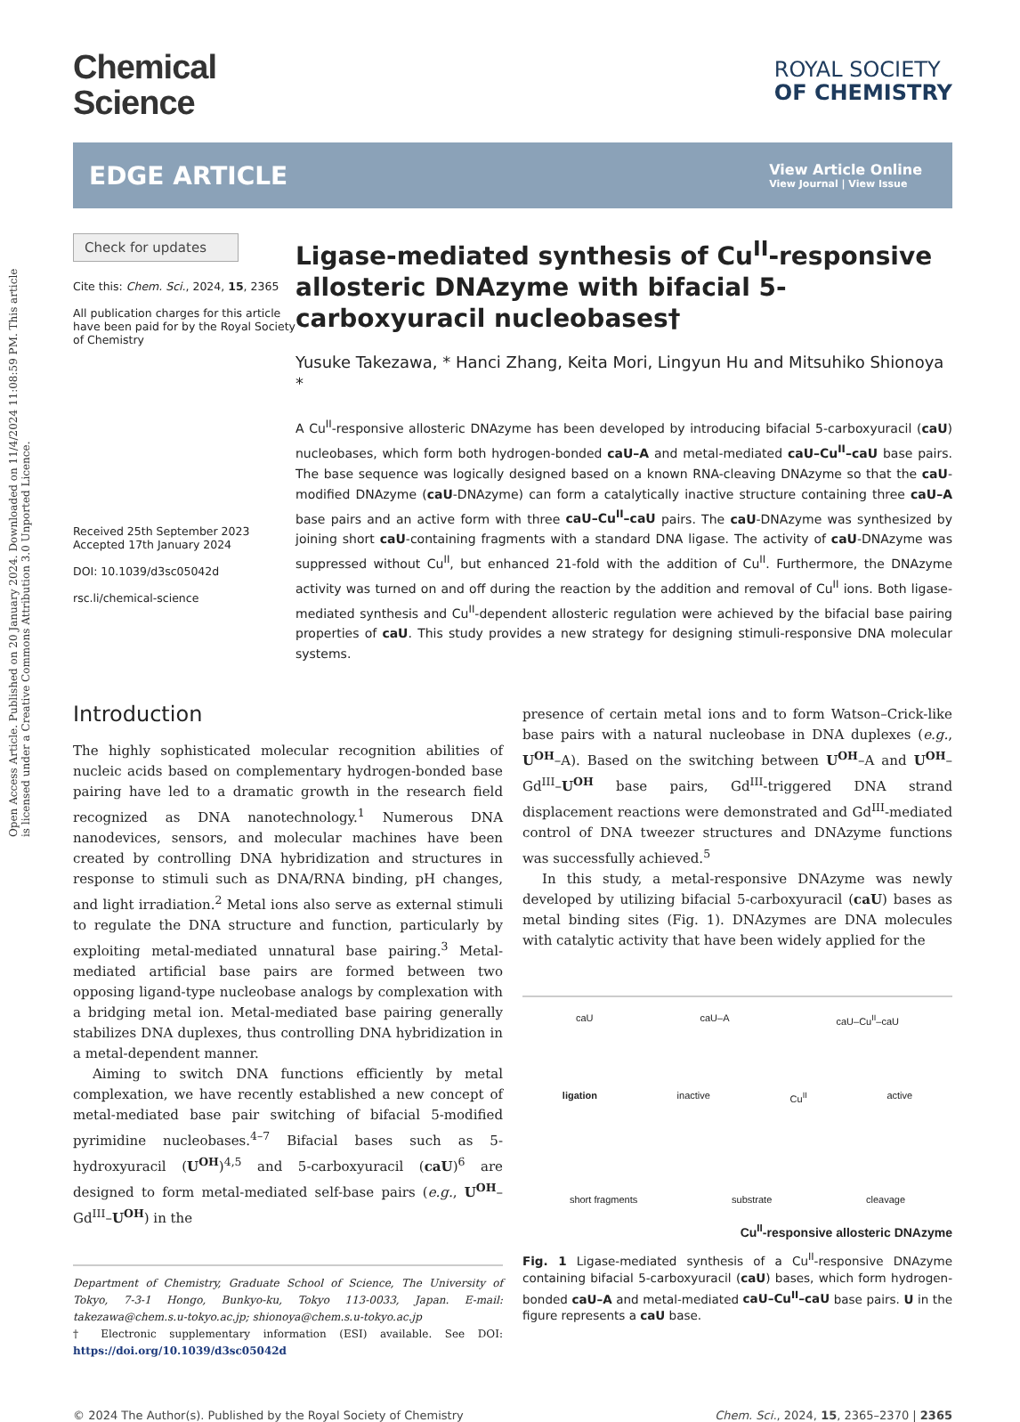Open Access Article. Published on 20 January 2024. Downloaded on 11/4/2024 11:08:59 PM. This article is licensed under a Creative Commons Attribution 3.0 Unported Licence.
Chemical
Science
ROYAL SOCIETY
OF CHEMISTRY
EDGE ARTICLE
View Article Online
View Journal | View Issue
Check for updates
Cite this: Chem. Sci., 2024, 15, 2365
All publication charges for this article have been paid for by the Royal Society of Chemistry
Received 25th September 2023
Accepted 17th January 2024
DOI: 10.1039/d3sc05042d
rsc.li/chemical-science
Ligase-mediated synthesis of Cu<sup>II</sup>-responsive allosteric DNAzyme with bifacial 5-carboxyuracil nucleobases†
Yusuke Takezawa, * Hanci Zhang, Keita Mori, Lingyun Hu and Mitsuhiko Shionoya *
A Cu<sup>II</sup>-responsive allosteric DNAzyme has been developed by introducing bifacial 5-carboxyuracil (caU) nucleobases, which form both hydrogen-bonded caU–A and metal-mediated caU–Cu<sup>II</sup>–caU base pairs. The base sequence was logically designed based on a known RNA-cleaving DNAzyme so that the caU-modified DNAzyme (caU-DNAzyme) can form a catalytically inactive structure containing three caU–A base pairs and an active form with three caU–Cu<sup>II</sup>–caU pairs. The caU-DNAzyme was synthesized by joining short caU-containing fragments with a standard DNA ligase. The activity of caU-DNAzyme was suppressed without Cu<sup>II</sup>, but enhanced 21-fold with the addition of Cu<sup>II</sup>. Furthermore, the DNAzyme activity was turned on and off during the reaction by the addition and removal of Cu<sup>II</sup> ions. Both ligase-mediated synthesis and Cu<sup>II</sup>-dependent allosteric regulation were achieved by the bifacial base pairing properties of caU. This study provides a new strategy for designing stimuli-responsive DNA molecular systems.
Introduction
The highly sophisticated molecular recognition abilities of nucleic acids based on complementary hydrogen-bonded base pairing have led to a dramatic growth in the research field recognized as DNA nanotechnology.<sup>1</sup> Numerous DNA nanodevices, sensors, and molecular machines have been created by controlling DNA hybridization and structures in response to stimuli such as DNA/RNA binding, pH changes, and light irradiation.<sup>2</sup> Metal ions also serve as external stimuli to regulate the DNA structure and function, particularly by exploiting metal-mediated unnatural base pairing.<sup>3</sup> Metal-mediated artificial base pairs are formed between two opposing ligand-type nucleobase analogs by complexation with a bridging metal ion. Metal-mediated base pairing generally stabilizes DNA duplexes, thus controlling DNA hybridization in a metal-dependent manner.
Aiming to switch DNA functions efficiently by metal complexation, we have recently established a new concept of metal-mediated base pair switching of bifacial 5-modified pyrimidine nucleobases.<sup>4–7</sup> Bifacial bases such as 5-hydroxyuracil (U<sup>OH</sup>)<sup>4,5</sup> and 5-carboxyuracil (caU)<sup>6</sup> are designed to form metal-mediated self-base pairs (e.g., U<sup>OH</sup>–Gd<sup>III</sup>–U<sup>OH</sup>) in the
Department of Chemistry, Graduate School of Science, The University of Tokyo, 7-3-1 Hongo, Bunkyo-ku, Tokyo 113-0033, Japan. E-mail: takezawa@chem.s.u-tokyo.ac.jp; shionoya@chem.s.u-tokyo.ac.jp
† Electronic supplementary information (ESI) available. See DOI: https://doi.org/10.1039/d3sc05042d
presence of certain metal ions and to form Watson–Crick-like base pairs with a natural nucleobase in DNA duplexes (e.g., U<sup>OH</sup>–A). Based on the switching between U<sup>OH</sup>–A and U<sup>OH</sup>–Gd<sup>III</sup>–U<sup>OH</sup> base pairs, Gd<sup>III</sup>-triggered DNA strand displacement reactions were demonstrated and Gd<sup>III</sup>-mediated control of DNA tweezer structures and DNAzyme functions was successfully achieved.<sup>5</sup>
In this study, a metal-responsive DNAzyme was newly developed by utilizing bifacial 5-carboxyuracil (caU) bases as metal binding sites (Fig. 1). DNAzymes are DNA molecules with catalytic activity that have been widely applied for the
caU caU–A caU–Cu<sup>II</sup>–caU
ligation inactive Cu<sup>II</sup> active
short fragments substrate cleavage
Cu<sup>II</sup>-responsive allosteric DNAzyme
Fig. 1 Ligase-mediated synthesis of a Cu<sup>II</sup>-responsive DNAzyme containing bifacial 5-carboxyuracil (caU) bases, which form hydrogen-bonded caU–A and metal-mediated caU–Cu<sup>II</sup>–caU base pairs. U in the figure represents a caU base.
© 2024 The Author(s). Published by the Royal Society of Chemistry Chem. Sci., 2024, 15, 2365–2370 | 2365